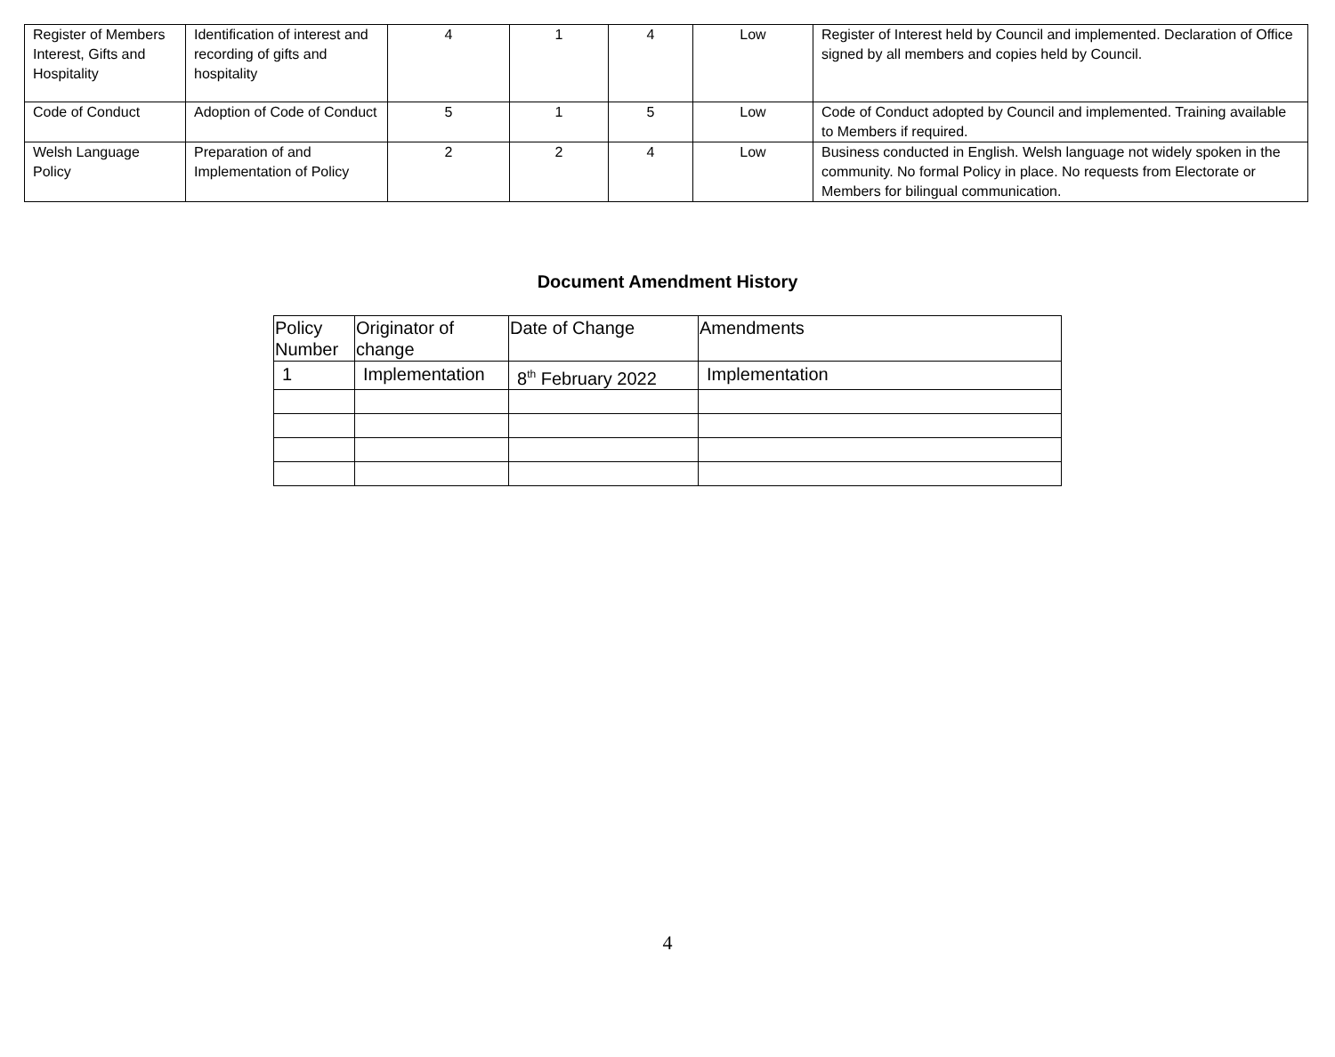| Register of Members Interest, Gifts and Hospitality | Identification of interest and recording of gifts and hospitality | 4 | 1 | 4 | Low | Register of Interest held by Council and implemented. Declaration of Office signed by all members and copies held by Council. |
| Code of Conduct | Adoption of Code of Conduct | 5 | 1 | 5 | Low | Code of Conduct adopted by Council and implemented. Training available to Members if required. |
| Welsh Language Policy | Preparation of and Implementation of Policy | 2 | 2 | 4 | Low | Business conducted in English. Welsh language not widely spoken in the community. No formal Policy in place. No requests from Electorate or Members for bilingual communication. |
Document Amendment History
| Policy Number | Originator of change | Date of Change | Amendments |
| --- | --- | --- | --- |
| 1 | Implementation | 8<sup>th</sup> February 2022 | Implementation |
4